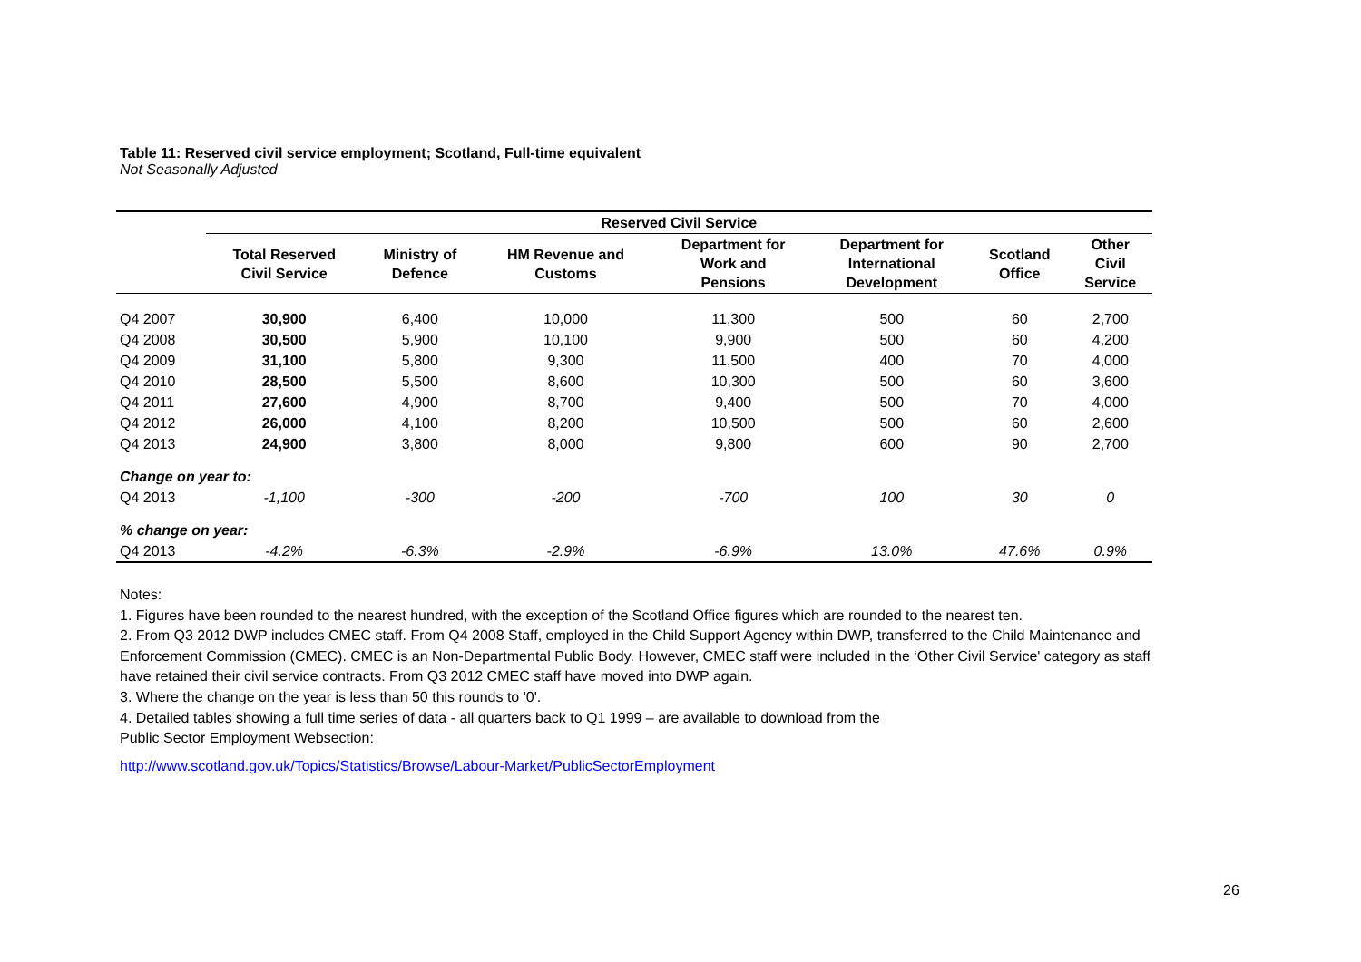Table 11: Reserved civil service employment; Scotland, Full-time equivalent
Not Seasonally Adjusted
| | Reserved Civil Service | | | | | | |
| | Total Reserved Civil Service | Ministry of Defence | HM Revenue and Customs | Department for Work and Pensions | Department for International Development | Scotland Office | Other Civil Service |
| Q4 2007 | 30,900 | 6,400 | 10,000 | 11,300 | 500 | 60 | 2,700 |
| Q4 2008 | 30,500 | 5,900 | 10,100 | 9,900 | 500 | 60 | 4,200 |
| Q4 2009 | 31,100 | 5,800 | 9,300 | 11,500 | 400 | 70 | 4,000 |
| Q4 2010 | 28,500 | 5,500 | 8,600 | 10,300 | 500 | 60 | 3,600 |
| Q4 2011 | 27,600 | 4,900 | 8,700 | 9,400 | 500 | 70 | 4,000 |
| Q4 2012 | 26,000 | 4,100 | 8,200 | 10,500 | 500 | 60 | 2,600 |
| Q4 2013 | 24,900 | 3,800 | 8,000 | 9,800 | 600 | 90 | 2,700 |
| Change on year to: | | | | | | | |
| Q4 2013 | -1,100 | -300 | -200 | -700 | 100 | 30 | 0 |
| % change on year: | | | | | | | |
| Q4 2013 | -4.2% | -6.3% | -2.9% | -6.9% | 13.0% | 47.6% | 0.9% |
Notes:
1. Figures have been rounded to the nearest hundred, with the exception of the Scotland Office figures which are rounded to the nearest ten.
2. From Q3 2012 DWP includes CMEC staff. From Q4 2008 Staff, employed in the Child Support Agency within DWP, transferred to the Child Maintenance and Enforcement Commission (CMEC). CMEC is an Non-Departmental Public Body. However, CMEC staff were included in the ‘Other Civil Service' category as staff have retained their civil service contracts. From Q3 2012 CMEC staff have moved into DWP again.
3. Where the change on the year is less than 50 this rounds to '0'.
4. Detailed tables showing a full time series of data - all quarters back to Q1 1999 – are available to download from the
Public Sector Employment Websection:
http://www.scotland.gov.uk/Topics/Statistics/Browse/Labour-Market/PublicSectorEmployment
26